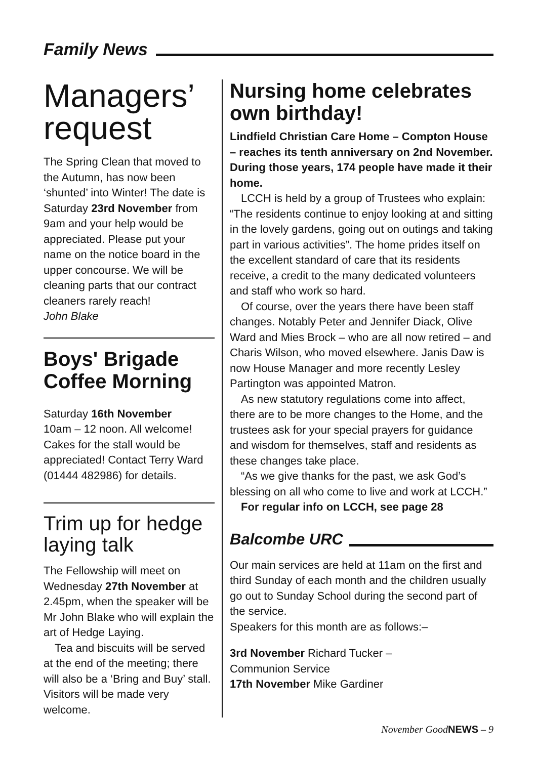Family News
Managers’
request
The Spring Clean that moved to the Autumn, has now been ‘shunted’ into Winter! The date is Saturday 23rd November from 9am and your help would be appreciated. Please put your name on the notice board in the upper concourse. We will be cleaning parts that our contract cleaners rarely reach!
John Blake
Boys' Brigade Coffee Morning
Saturday 16th November
10am – 12 noon. All welcome! Cakes for the stall would be appreciated! Contact Terry Ward (01444 482986) for details.
Trim up for hedge laying talk
The Fellowship will meet on Wednesday 27th November at 2.45pm, when the speaker will be Mr John Blake who will explain the art of Hedge Laying.
Tea and biscuits will be served at the end of the meeting; there will also be a ‘Bring and Buy’ stall. Visitors will be made very welcome.
Nursing home celebrates own birthday!
Lindfield Christian Care Home – Compton House – reaches its tenth anniversary on 2nd November. During those years, 174 people have made it their home.
LCCH is held by a group of Trustees who explain: “The residents continue to enjoy looking at and sitting in the lovely gardens, going out on outings and taking part in various activities”. The home prides itself on the excellent standard of care that its residents receive, a credit to the many dedicated volunteers and staff who work so hard.
Of course, over the years there have been staff changes. Notably Peter and Jennifer Diack, Olive Ward and Mies Brock – who are all now retired – and Charis Wilson, who moved elsewhere. Janis Daw is now House Manager and more recently Lesley Partington was appointed Matron.
As new statutory regulations come into affect, there are to be more changes to the Home, and the trustees ask for your special prayers for guidance and wisdom for themselves, staff and residents as these changes take place.
“As we give thanks for the past, we ask God’s blessing on all who come to live and work at LCCH.”
For regular info on LCCH, see page 28
Balcombe URC
Our main services are held at 11am on the first and third Sunday of each month and the children usually go out to Sunday School during the second part of the service.
Speakers for this month are as follows:–
3rd November Richard Tucker –
Communion Service
17th November Mike Gardiner
November GoodNEWS – 9